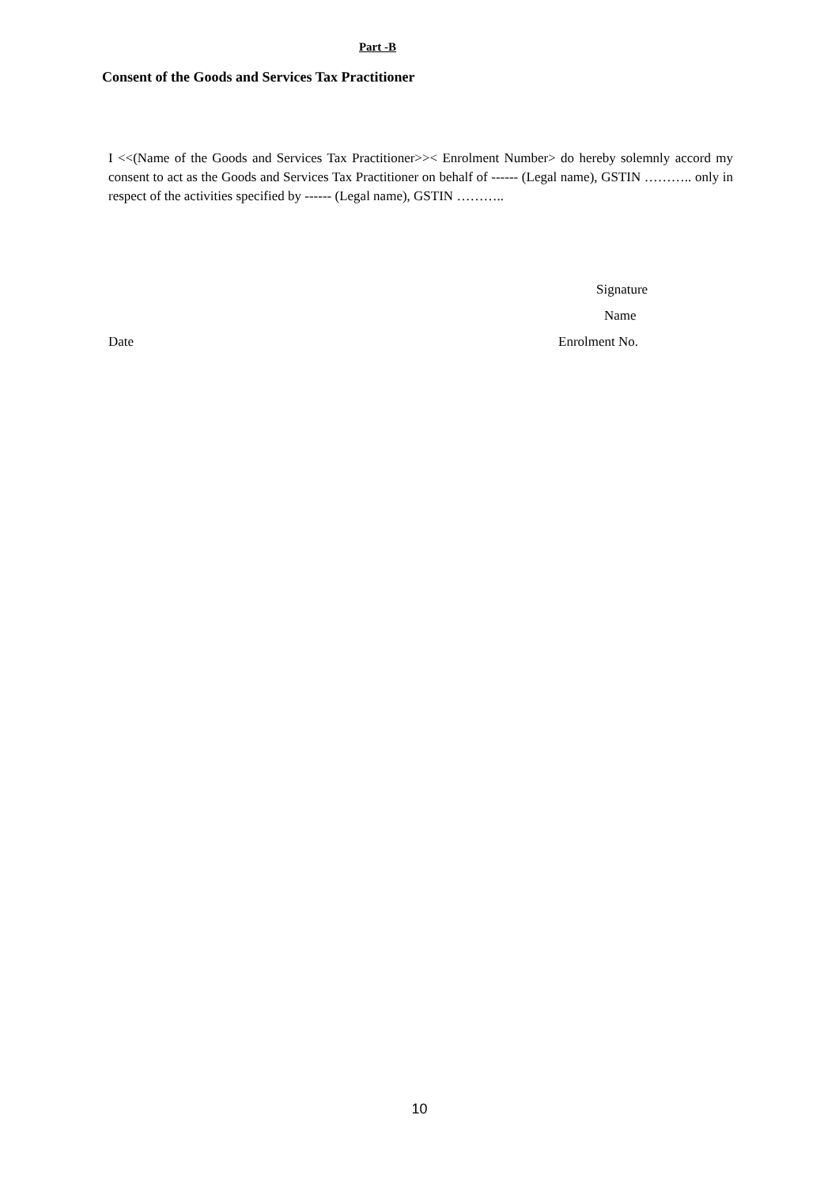Part -B
Consent of the Goods and Services Tax Practitioner
I <<(Name of the Goods and Services Tax Practitioner>>< Enrolment Number> do hereby solemnly accord my consent to act as the Goods and Services Tax Practitioner on behalf of ------ (Legal name), GSTIN ……….. only in respect of the activities specified by ------ (Legal name), GSTIN ………..
Signature
Name
Date Enrolment No.
10